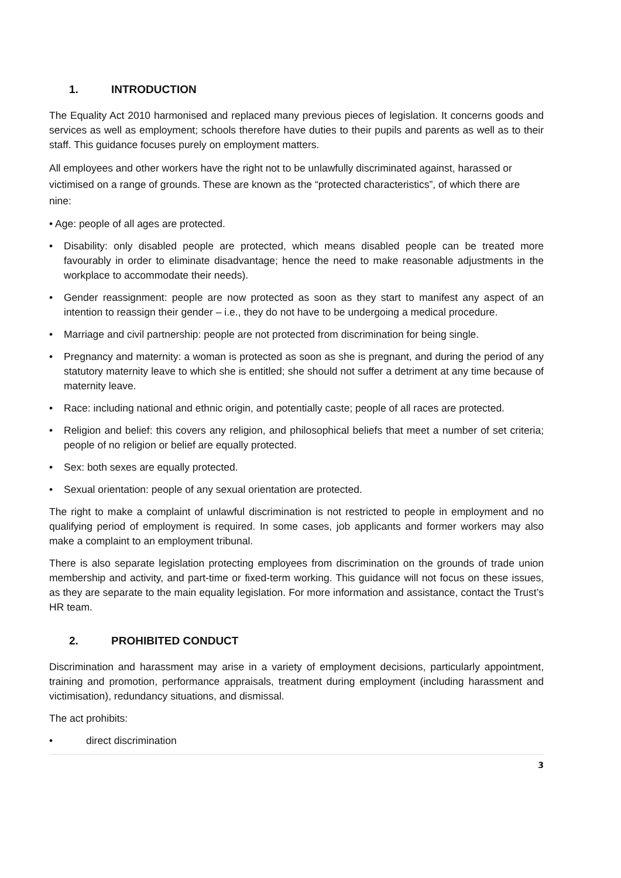1. INTRODUCTION
The Equality Act 2010 harmonised and replaced many previous pieces of legislation. It concerns goods and services as well as employment; schools therefore have duties to their pupils and parents as well as to their staff. This guidance focuses purely on employment matters.
All employees and other workers have the right not to be unlawfully discriminated against, harassed or victimised on a range of grounds. These are known as the “protected characteristics”, of which there are nine:
• Age: people of all ages are protected.
• Disability: only disabled people are protected, which means disabled people can be treated more favourably in order to eliminate disadvantage; hence the need to make reasonable adjustments in the workplace to accommodate their needs).
• Gender reassignment: people are now protected as soon as they start to manifest any aspect of an intention to reassign their gender – i.e., they do not have to be undergoing a medical procedure.
• Marriage and civil partnership: people are not protected from discrimination for being single.
• Pregnancy and maternity: a woman is protected as soon as she is pregnant, and during the period of any statutory maternity leave to which she is entitled; she should not suffer a detriment at any time because of maternity leave.
• Race: including national and ethnic origin, and potentially caste; people of all races are protected.
• Religion and belief: this covers any religion, and philosophical beliefs that meet a number of set criteria; people of no religion or belief are equally protected.
• Sex: both sexes are equally protected.
• Sexual orientation: people of any sexual orientation are protected.
The right to make a complaint of unlawful discrimination is not restricted to people in employment and no qualifying period of employment is required. In some cases, job applicants and former workers may also make a complaint to an employment tribunal.
There is also separate legislation protecting employees from discrimination on the grounds of trade union membership and activity, and part-time or fixed-term working. This guidance will not focus on these issues, as they are separate to the main equality legislation. For more information and assistance, contact the Trust’s HR team.
2. PROHIBITED CONDUCT
Discrimination and harassment may arise in a variety of employment decisions, particularly appointment, training and promotion, performance appraisals, treatment during employment (including harassment and victimisation), redundancy situations, and dismissal.
The act prohibits:
• direct discrimination
3